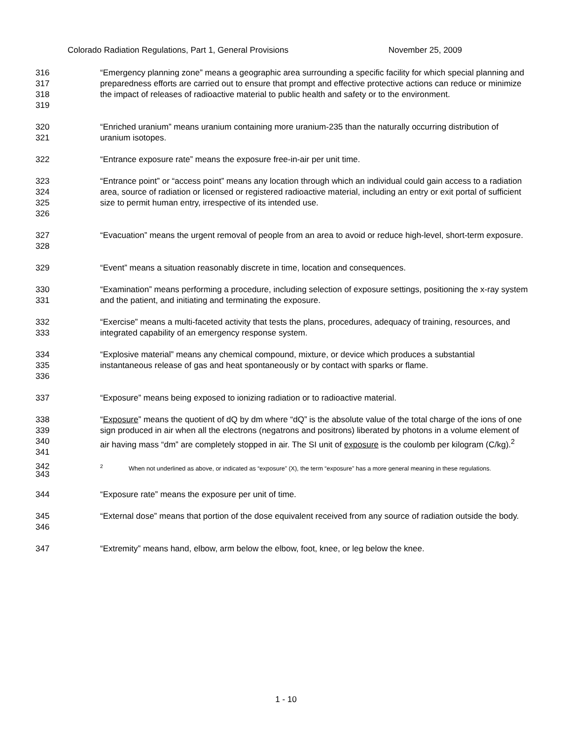Colorado Radiation Regulations, Part 1, General Provisions November 25, 2009
316
317
318
319
“Emergency planning zone” means a geographic area surrounding a specific facility for which special planning and preparedness efforts are carried out to ensure that prompt and effective protective actions can reduce or minimize the impact of releases of radioactive material to public health and safety or to the environment.
320
321
“Enriched uranium” means uranium containing more uranium-235 than the naturally occurring distribution of uranium isotopes.
322 “Entrance exposure rate” means the exposure free-in-air per unit time.
323
324
325
326
“Entrance point” or “access point” means any location through which an individual could gain access to a radiation area, source of radiation or licensed or registered radioactive material, including an entry or exit portal of sufficient size to permit human entry, irrespective of its intended use.
327
328
“Evacuation” means the urgent removal of people from an area to avoid or reduce high-level, short-term exposure.
329 “Event” means a situation reasonably discrete in time, location and consequences.
330
331
“Examination” means performing a procedure, including selection of exposure settings, positioning the x-ray system and the patient, and initiating and terminating the exposure.
332
333
“Exercise” means a multi-faceted activity that tests the plans, procedures, adequacy of training, resources, and integrated capability of an emergency response system.
334
335
336
“Explosive material” means any chemical compound, mixture, or device which produces a substantial instantaneous release of gas and heat spontaneously or by contact with sparks or flame.
337 “Exposure” means being exposed to ionizing radiation or to radioactive material.
338
339
340
341
“Exposure” means the quotient of dQ by dm where “dQ” is the absolute value of the total charge of the ions of one sign produced in air when all the electrons (negatrons and positrons) liberated by photons in a volume element of air having mass “dm” are completely stopped in air. The SI unit of exposure is the coulomb per kilogram (C/kg).<sup>2</sup>
342
343
<sup>2</sup> When not underlined as above, or indicated as “exposure” (X), the term “exposure” has a more general meaning in these regulations.
344 “Exposure rate” means the exposure per unit of time.
345
346
“External dose” means that portion of the dose equivalent received from any source of radiation outside the body.
347 “Extremity” means hand, elbow, arm below the elbow, foot, knee, or leg below the knee.
1 - 10